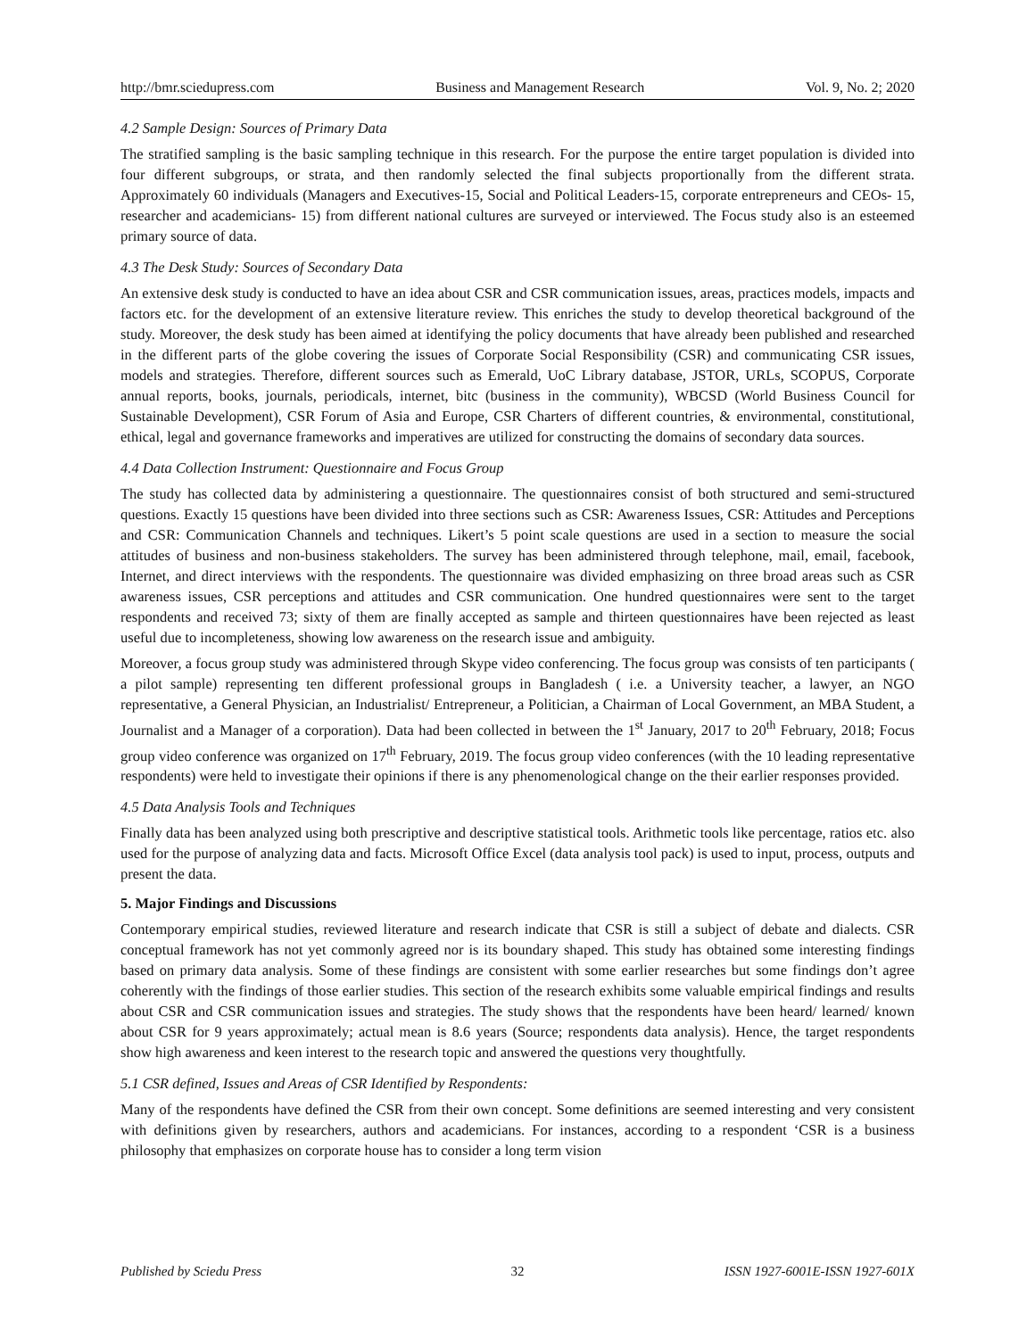http://bmr.sciedupress.com Business and Management Research Vol. 9, No. 2; 2020
4.2 Sample Design: Sources of Primary Data
The stratified sampling is the basic sampling technique in this research. For the purpose the entire target population is divided into four different subgroups, or strata, and then randomly selected the final subjects proportionally from the different strata. Approximately 60 individuals (Managers and Executives-15, Social and Political Leaders-15, corporate entrepreneurs and CEOs- 15, researcher and academicians- 15) from different national cultures are surveyed or interviewed. The Focus study also is an esteemed primary source of data.
4.3 The Desk Study: Sources of Secondary Data
An extensive desk study is conducted to have an idea about CSR and CSR communication issues, areas, practices models, impacts and factors etc. for the development of an extensive literature review. This enriches the study to develop theoretical background of the study. Moreover, the desk study has been aimed at identifying the policy documents that have already been published and researched in the different parts of the globe covering the issues of Corporate Social Responsibility (CSR) and communicating CSR issues, models and strategies. Therefore, different sources such as Emerald, UoC Library database, JSTOR, URLs, SCOPUS, Corporate annual reports, books, journals, periodicals, internet, bitc (business in the community), WBCSD (World Business Council for Sustainable Development), CSR Forum of Asia and Europe, CSR Charters of different countries, & environmental, constitutional, ethical, legal and governance frameworks and imperatives are utilized for constructing the domains of secondary data sources.
4.4 Data Collection Instrument: Questionnaire and Focus Group
The study has collected data by administering a questionnaire. The questionnaires consist of both structured and semi-structured questions. Exactly 15 questions have been divided into three sections such as CSR: Awareness Issues, CSR: Attitudes and Perceptions and CSR: Communication Channels and techniques. Likert’s 5 point scale questions are used in a section to measure the social attitudes of business and non-business stakeholders. The survey has been administered through telephone, mail, email, facebook, Internet, and direct interviews with the respondents. The questionnaire was divided emphasizing on three broad areas such as CSR awareness issues, CSR perceptions and attitudes and CSR communication. One hundred questionnaires were sent to the target respondents and received 73; sixty of them are finally accepted as sample and thirteen questionnaires have been rejected as least useful due to incompleteness, showing low awareness on the research issue and ambiguity.
Moreover, a focus group study was administered through Skype video conferencing. The focus group was consists of ten participants ( a pilot sample) representing ten different professional groups in Bangladesh ( i.e. a University teacher, a lawyer, an NGO representative, a General Physician, an Industrialist/ Entrepreneur, a Politician, a Chairman of Local Government, an MBA Student, a Journalist and a Manager of a corporation). Data had been collected in between the 1<sup>st</sup> January, 2017 to 20<sup>th</sup> February, 2018; Focus group video conference was organized on 17<sup>th</sup> February, 2019. The focus group video conferences (with the 10 leading representative respondents) were held to investigate their opinions if there is any phenomenological change on the their earlier responses provided.
4.5 Data Analysis Tools and Techniques
Finally data has been analyzed using both prescriptive and descriptive statistical tools. Arithmetic tools like percentage, ratios etc. also used for the purpose of analyzing data and facts. Microsoft Office Excel (data analysis tool pack) is used to input, process, outputs and present the data.
5. Major Findings and Discussions
Contemporary empirical studies, reviewed literature and research indicate that CSR is still a subject of debate and dialects. CSR conceptual framework has not yet commonly agreed nor is its boundary shaped. This study has obtained some interesting findings based on primary data analysis. Some of these findings are consistent with some earlier researches but some findings don’t agree coherently with the findings of those earlier studies. This section of the research exhibits some valuable empirical findings and results about CSR and CSR communication issues and strategies. The study shows that the respondents have been heard/ learned/ known about CSR for 9 years approximately; actual mean is 8.6 years (Source; respondents data analysis). Hence, the target respondents show high awareness and keen interest to the research topic and answered the questions very thoughtfully.
5.1 CSR defined, Issues and Areas of CSR Identified by Respondents:
Many of the respondents have defined the CSR from their own concept. Some definitions are seemed interesting and very consistent with definitions given by researchers, authors and academicians. For instances, according to a respondent ‘CSR is a business philosophy that emphasizes on corporate house has to consider a long term vision
Published by Sciedu Press 32 ISSN 1927-6001E-ISSN 1927-601X